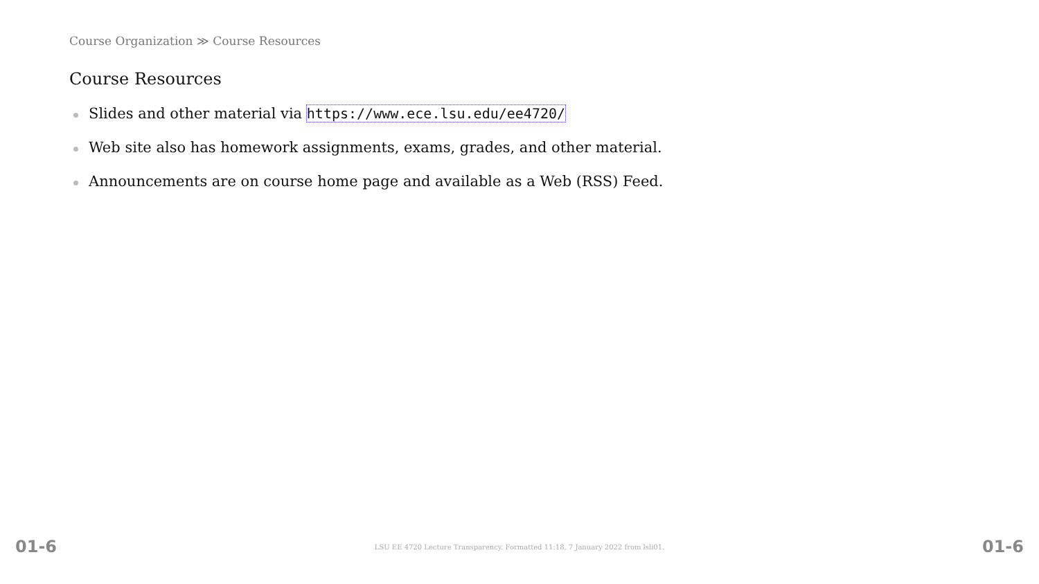Course Organization ≫ Course Resources
Course Resources
Slides and other material via https://www.ece.lsu.edu/ee4720/
Web site also has homework assignments, exams, grades, and other material.
Announcements are on course home page and available as a Web (RSS) Feed.
01-6 LSU EE 4720 Lecture Transparency. Formatted 11:18, 7 January 2022 from lsli01. 01-6